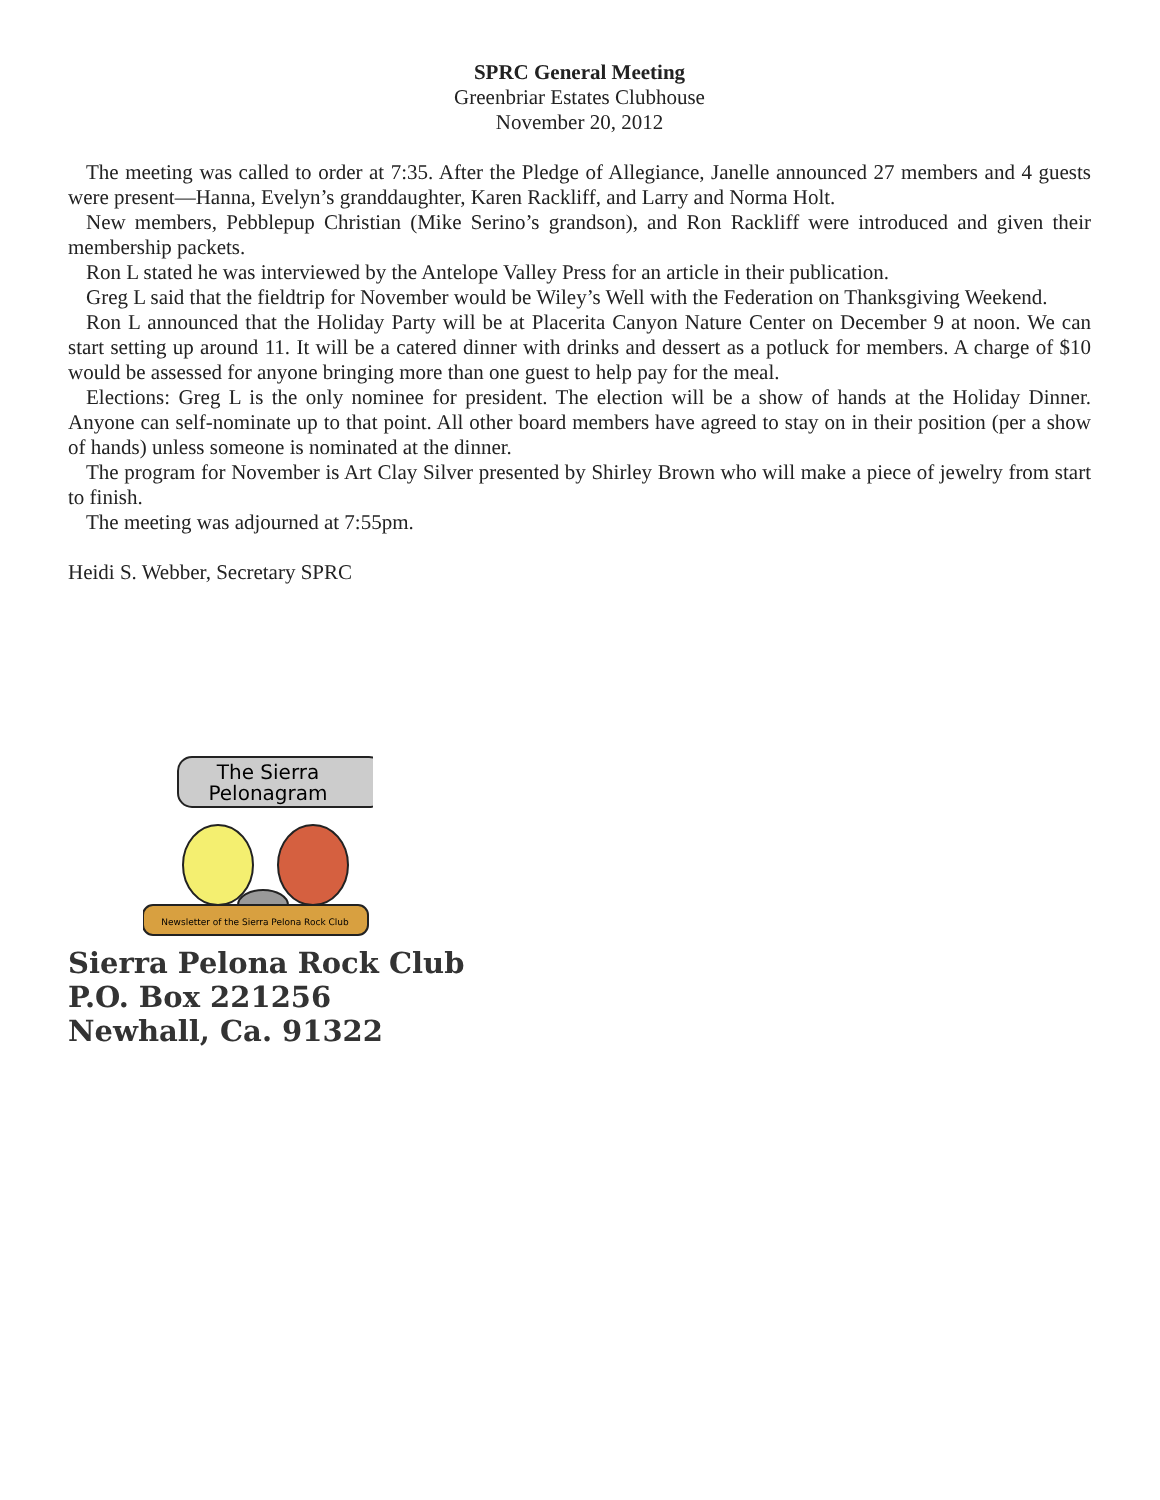SPRC General Meeting
Greenbriar Estates Clubhouse
November 20, 2012
The meeting was called to order at 7:35. After the Pledge of Allegiance, Janelle announced 27 members and 4 guests were present—Hanna, Evelyn’s granddaughter, Karen Rackliff, and Larry and Norma Holt.
New members, Pebblepup Christian (Mike Serino’s grandson), and Ron Rackliff were introduced and given their membership packets.
Ron L stated he was interviewed by the Antelope Valley Press for an article in their publication.
Greg L said that the fieldtrip for November would be Wiley’s Well with the Federation on Thanksgiving Weekend.
Ron L announced that the Holiday Party will be at Placerita Canyon Nature Center on December 9 at noon. We can start setting up around 11. It will be a catered dinner with drinks and dessert as a potluck for members. A charge of $10 would be assessed for anyone bringing more than one guest to help pay for the meal.
Elections: Greg L is the only nominee for president. The election will be a show of hands at the Holiday Dinner. Anyone can self-nominate up to that point. All other board members have agreed to stay on in their position (per a show of hands) unless someone is nominated at the dinner.
The program for November is Art Clay Silver presented by Shirley Brown who will make a piece of jewelry from start to finish.
The meeting was adjourned at 7:55pm.
Heidi S. Webber, Secretary SPRC
The Sierra
Pelonagram
Newsletter of the Sierra Pelona Rock Club
Sierra Pelona Rock Club
P.O. Box 221256
Newhall, Ca. 91322